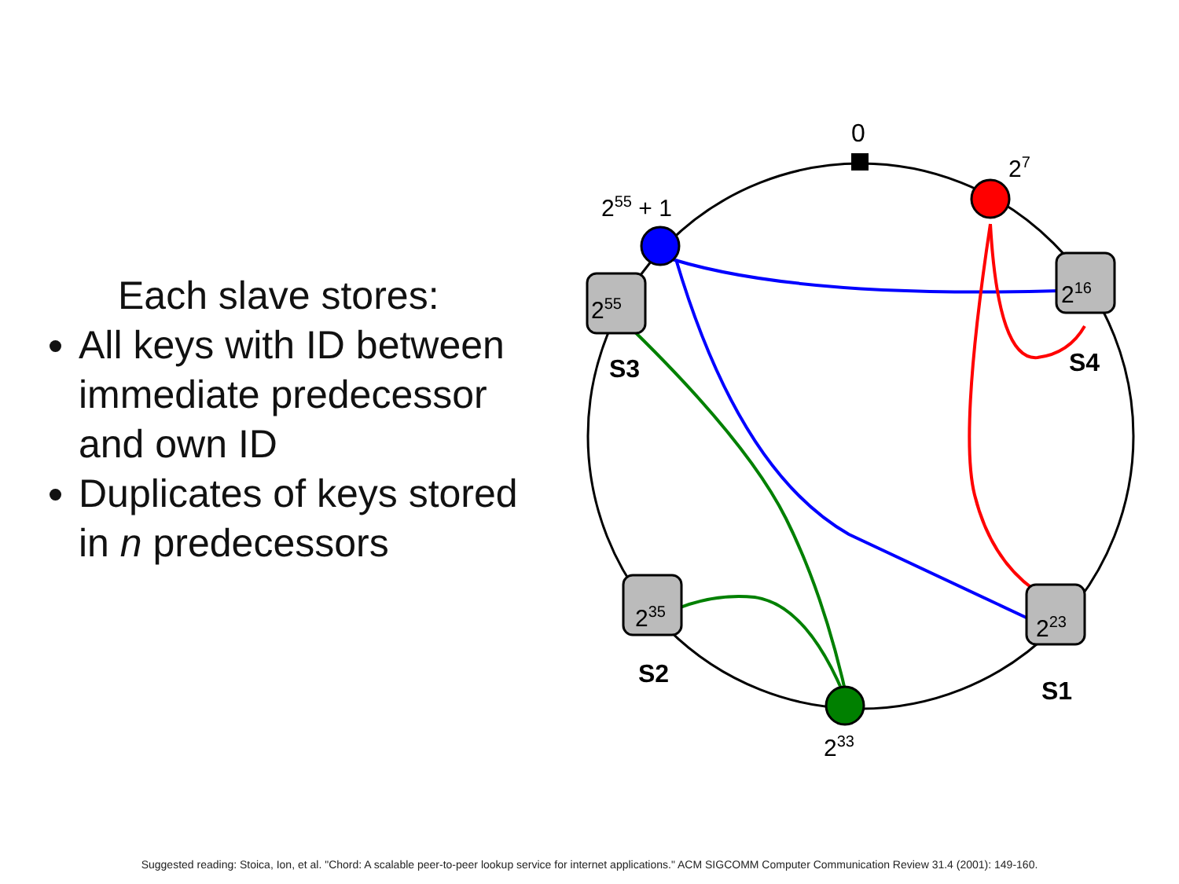Each slave stores:
All keys with ID between immediate predecessor and own ID
Duplicates of keys stored in n predecessors
0
255
216
235
223
255 + 1
27
233
S3
S4
S2
S1
Suggested reading: Stoica, Ion, et al. "Chord: A scalable peer-to-peer lookup service for internet applications." ACM SIGCOMM Computer Communication Review 31.4 (2001): 149-160.